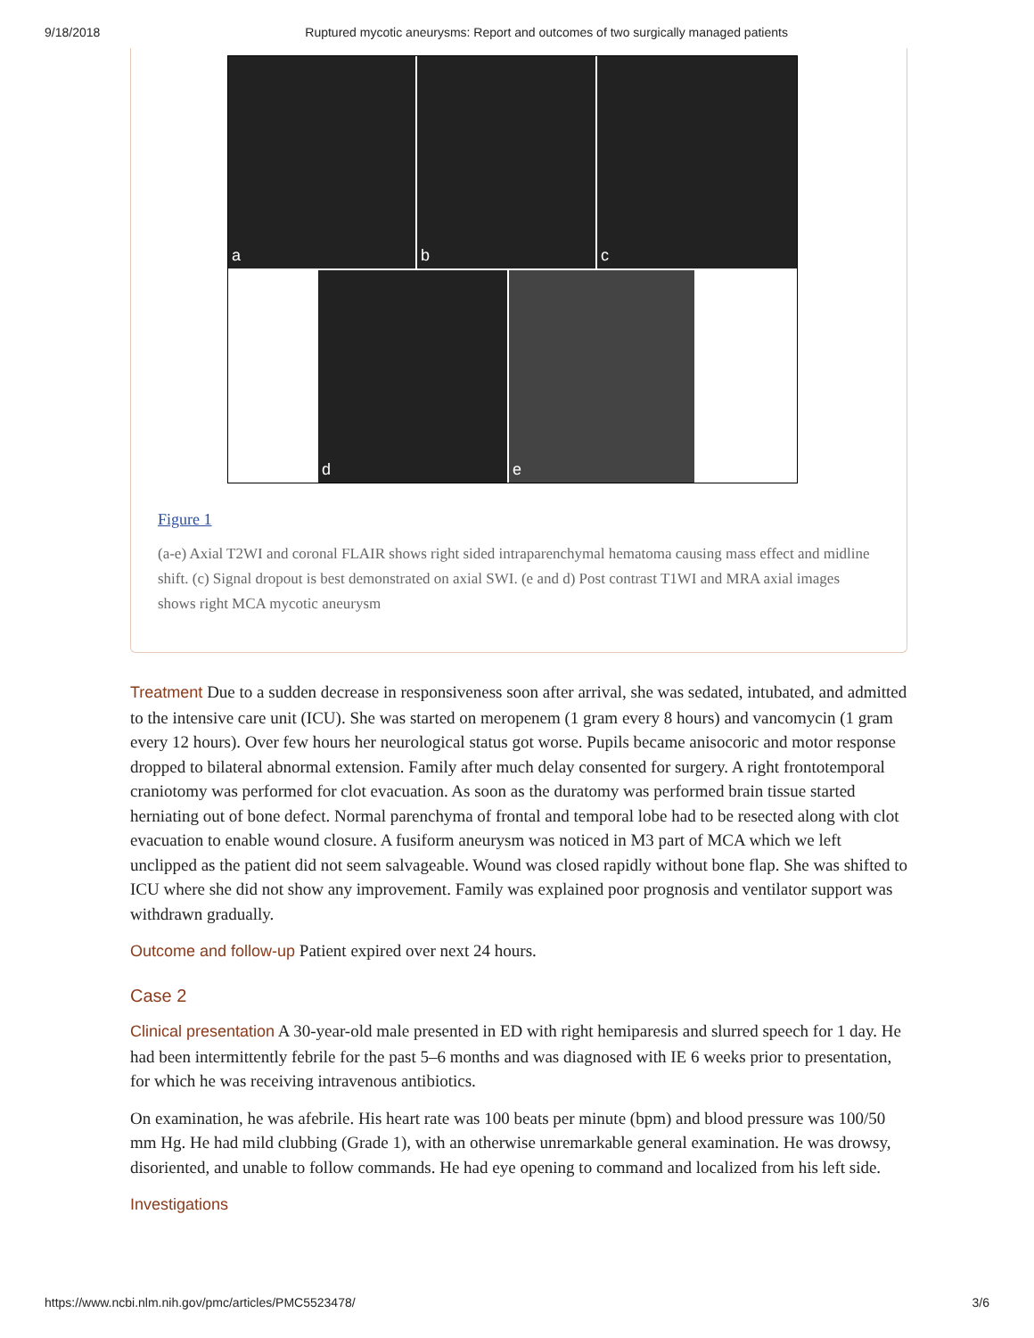9/18/2018 Ruptured mycotic aneurysms: Report and outcomes of two surgically managed patients
a
b
c
d
e
Figure 1
(a-e) Axial T2WI and coronal FLAIR shows right sided intraparenchymal hematoma causing mass effect and midline shift. (c) Signal dropout is best demonstrated on axial SWI. (e and d) Post contrast T1WI and MRA axial images shows right MCA mycotic aneurysm
Treatment Due to a sudden decrease in responsiveness soon after arrival, she was sedated, intubated, and admitted to the intensive care unit (ICU). She was started on meropenem (1 gram every 8 hours) and vancomycin (1 gram every 12 hours). Over few hours her neurological status got worse. Pupils became anisocoric and motor response dropped to bilateral abnormal extension. Family after much delay consented for surgery. A right frontotemporal craniotomy was performed for clot evacuation. As soon as the duratomy was performed brain tissue started herniating out of bone defect. Normal parenchyma of frontal and temporal lobe had to be resected along with clot evacuation to enable wound closure. A fusiform aneurysm was noticed in M3 part of MCA which we left unclipped as the patient did not seem salvageable. Wound was closed rapidly without bone flap. She was shifted to ICU where she did not show any improvement. Family was explained poor prognosis and ventilator support was withdrawn gradually.
Outcome and follow-up Patient expired over next 24 hours.
Case 2
Clinical presentation A 30-year-old male presented in ED with right hemiparesis and slurred speech for 1 day. He had been intermittently febrile for the past 5–6 months and was diagnosed with IE 6 weeks prior to presentation, for which he was receiving intravenous antibiotics.
On examination, he was afebrile. His heart rate was 100 beats per minute (bpm) and blood pressure was 100/50 mm Hg. He had mild clubbing (Grade 1), with an otherwise unremarkable general examination. He was drowsy, disoriented, and unable to follow commands. He had eye opening to command and localized from his left side.
Investigations
https://www.ncbi.nlm.nih.gov/pmc/articles/PMC5523478/ 3/6